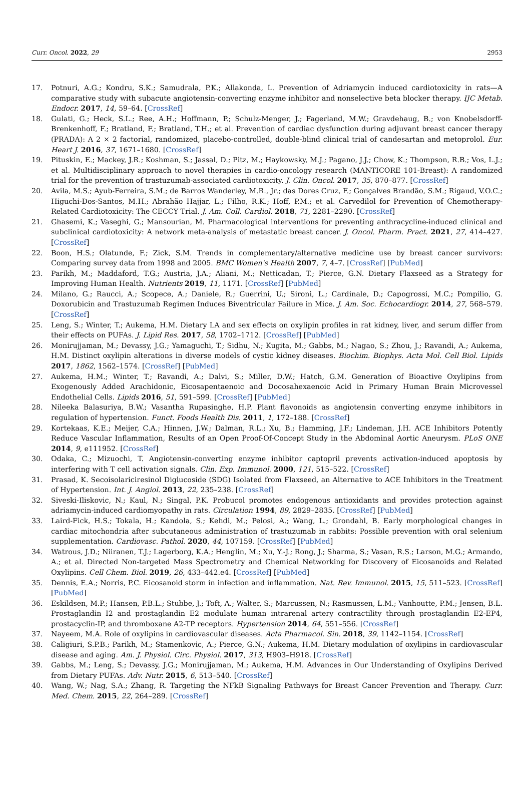Curr. Oncol. 2022, 29 2953
17. Potnuri, A.G.; Kondru, S.K.; Samudrala, P.K.; Allakonda, L. Prevention of Adriamycin induced cardiotoxicity in rats—A comparative study with subacute angiotensin-converting enzyme inhibitor and nonselective beta blocker therapy. IJC Metab. Endocr. 2017, 14, 59–64. [CrossRef]
18. Gulati, G.; Heck, S.L.; Ree, A.H.; Hoffmann, P.; Schulz-Menger, J.; Fagerland, M.W.; Gravdehaug, B.; von Knobelsdorff-Brenkenhoff, F.; Bratland, F.; Bratland, T.H.; et al. Prevention of cardiac dysfunction during adjuvant breast cancer therapy (PRADA): A 2 × 2 factorial, randomized, placebo-controlled, double-blind clinical trial of candesartan and metoprolol. Eur. Heart J. 2016, 37, 1671–1680. [CrossRef]
19. Pituskin, E.; Mackey, J.R.; Koshman, S.; Jassal, D.; Pitz, M.; Haykowsky, M.J.; Pagano, J.J.; Chow, K.; Thompson, R.B.; Vos, L.J.; et al. Multidisciplinary approach to novel therapies in cardio-oncology research (MANTICORE 101-Breast): A randomized trial for the prevention of trastuzumab-associated cardiotoxicity. J. Clin. Oncol. 2017, 35, 870–877. [CrossRef]
20. Avila, M.S.; Ayub-Ferreira, S.M.; de Barros Wanderley, M.R., Jr.; das Dores Cruz, F.; Gonçalves Brandão, S.M.; Rigaud, V.O.C.; Higuchi-Dos-Santos, M.H.; Abrahão Hajjar, L.; Filho, R.K.; Hoff, P.M.; et al. Carvedilol for Prevention of Chemotherapy-Related Cardiotoxicity: The CECCY Trial. J. Am. Coll. Cardiol. 2018, 71, 2281–2290. [CrossRef]
21. Ghasemi, K.; Vaseghi, G.; Mansourian, M. Pharmacological interventions for preventing anthracycline-induced clinical and subclinical cardiotoxicity: A network meta-analysis of metastatic breast cancer. J. Oncol. Pharm. Pract. 2021, 27, 414–427. [CrossRef]
22. Boon, H.S.; Olatunde, F.; Zick, S.M. Trends in complementary/alternative medicine use by breast cancer survivors: Comparing survey data from 1998 and 2005. BMC Women's Health 2007, 7, 4–7. [CrossRef] [PubMed]
23. Parikh, M.; Maddaford, T.G.; Austria, J.A.; Aliani, M.; Netticadan, T.; Pierce, G.N. Dietary Flaxseed as a Strategy for Improving Human Health. Nutrients 2019, 11, 1171. [CrossRef] [PubMed]
24. Milano, G.; Raucci, A.; Scopece, A.; Daniele, R.; Guerrini, U.; Sironi, L.; Cardinale, D.; Capogrossi, M.C.; Pompilio, G. Doxorubicin and Trastuzumab Regimen Induces Biventricular Failure in Mice. J. Am. Soc. Echocardiogr. 2014, 27, 568–579. [CrossRef]
25. Leng, S.; Winter, T.; Aukema, H.M. Dietary LA and sex effects on oxylipin profiles in rat kidney, liver, and serum differ from their effects on PUFAs. J. Lipid Res. 2017, 58, 1702–1712. [CrossRef] [PubMed]
26. Monirujjaman, M.; Devassy, J.G.; Yamaguchi, T.; Sidhu, N.; Kugita, M.; Gabbs, M.; Nagao, S.; Zhou, J.; Ravandi, A.; Aukema, H.M. Distinct oxylipin alterations in diverse models of cystic kidney diseases. Biochim. Biophys. Acta Mol. Cell Biol. Lipids 2017, 1862, 1562–1574. [CrossRef] [PubMed]
27. Aukema, H.M.; Winter, T.; Ravandi, A.; Dalvi, S.; Miller, D.W.; Hatch, G.M. Generation of Bioactive Oxylipins from Exogenously Added Arachidonic, Eicosapentaenoic and Docosahexaenoic Acid in Primary Human Brain Microvessel Endothelial Cells. Lipids 2016, 51, 591–599. [CrossRef] [PubMed]
28. Nileeka Balasuriya, B.W.; Vasantha Rupasinghe, H.P. Plant flavonoids as angiotensin converting enzyme inhibitors in regulation of hypertension. Funct. Foods Health Dis. 2011, 1, 172–188. [CrossRef]
29. Kortekaas, K.E.; Meijer, C.A.; Hinnen, J.W.; Dalman, R.L.; Xu, B.; Hamming, J.F.; Lindeman, J.H. ACE Inhibitors Potently Reduce Vascular Inflammation, Results of an Open Proof-Of-Concept Study in the Abdominal Aortic Aneurysm. PLoS ONE 2014, 9, e111952. [CrossRef]
30. Odaka, C.; Mizuochi, T. Angiotensin-converting enzyme inhibitor captopril prevents activation-induced apoptosis by interfering with T cell activation signals. Clin. Exp. Immunol. 2000, 121, 515–522. [CrossRef]
31. Prasad, K. Secoisolariciresinol Diglucoside (SDG) Isolated from Flaxseed, an Alternative to ACE Inhibitors in the Treatment of Hypertension. Int. J. Angiol. 2013, 22, 235–238. [CrossRef]
32. Siveski-Iliskovic, N.; Kaul, N.; Singal, P.K. Probucol promotes endogenous antioxidants and provides protection against adriamycin-induced cardiomyopathy in rats. Circulation 1994, 89, 2829–2835. [CrossRef] [PubMed]
33. Laird-Fick, H.S.; Tokala, H.; Kandola, S.; Kehdi, M.; Pelosi, A.; Wang, L.; Grondahl, B. Early morphological changes in cardiac mitochondria after subcutaneous administration of trastuzumab in rabbits: Possible prevention with oral selenium supplementation. Cardiovasc. Pathol. 2020, 44, 107159. [CrossRef] [PubMed]
34. Watrous, J.D.; Niiranen, T.J.; Lagerborg, K.A.; Henglin, M.; Xu, Y.-J.; Rong, J.; Sharma, S.; Vasan, R.S.; Larson, M.G.; Armando, A.; et al. Directed Non-targeted Mass Spectrometry and Chemical Networking for Discovery of Eicosanoids and Related Oxylipins. Cell Chem. Biol. 2019, 26, 433–442.e4. [CrossRef] [PubMed]
35. Dennis, E.A.; Norris, P.C. Eicosanoid storm in infection and inflammation. Nat. Rev. Immunol. 2015, 15, 511–523. [CrossRef] [PubMed]
36. Eskildsen, M.P.; Hansen, P.B.L.; Stubbe, J.; Toft, A.; Walter, S.; Marcussen, N.; Rasmussen, L.M.; Vanhoutte, P.M.; Jensen, B.L. Prostaglandin I2 and prostaglandin E2 modulate human intrarenal artery contractility through prostaglandin E2-EP4, prostacyclin-IP, and thromboxane A2-TP receptors. Hypertension 2014, 64, 551–556. [CrossRef]
37. Nayeem, M.A. Role of oxylipins in cardiovascular diseases. Acta Pharmacol. Sin. 2018, 39, 1142–1154. [CrossRef]
38. Caligiuri, S.P.B.; Parikh, M.; Stamenkovic, A.; Pierce, G.N.; Aukema, H.M. Dietary modulation of oxylipins in cardiovascular disease and aging. Am. J. Physiol. Circ. Physiol. 2017, 313, H903–H918. [CrossRef]
39. Gabbs, M.; Leng, S.; Devassy, J.G.; Monirujjaman, M.; Aukema, H.M. Advances in Our Understanding of Oxylipins Derived from Dietary PUFAs. Adv. Nutr. 2015, 6, 513–540. [CrossRef]
40. Wang, W.; Nag, S.A.; Zhang, R. Targeting the NFkB Signaling Pathways for Breast Cancer Prevention and Therapy. Curr. Med. Chem. 2015, 22, 264–289. [CrossRef]